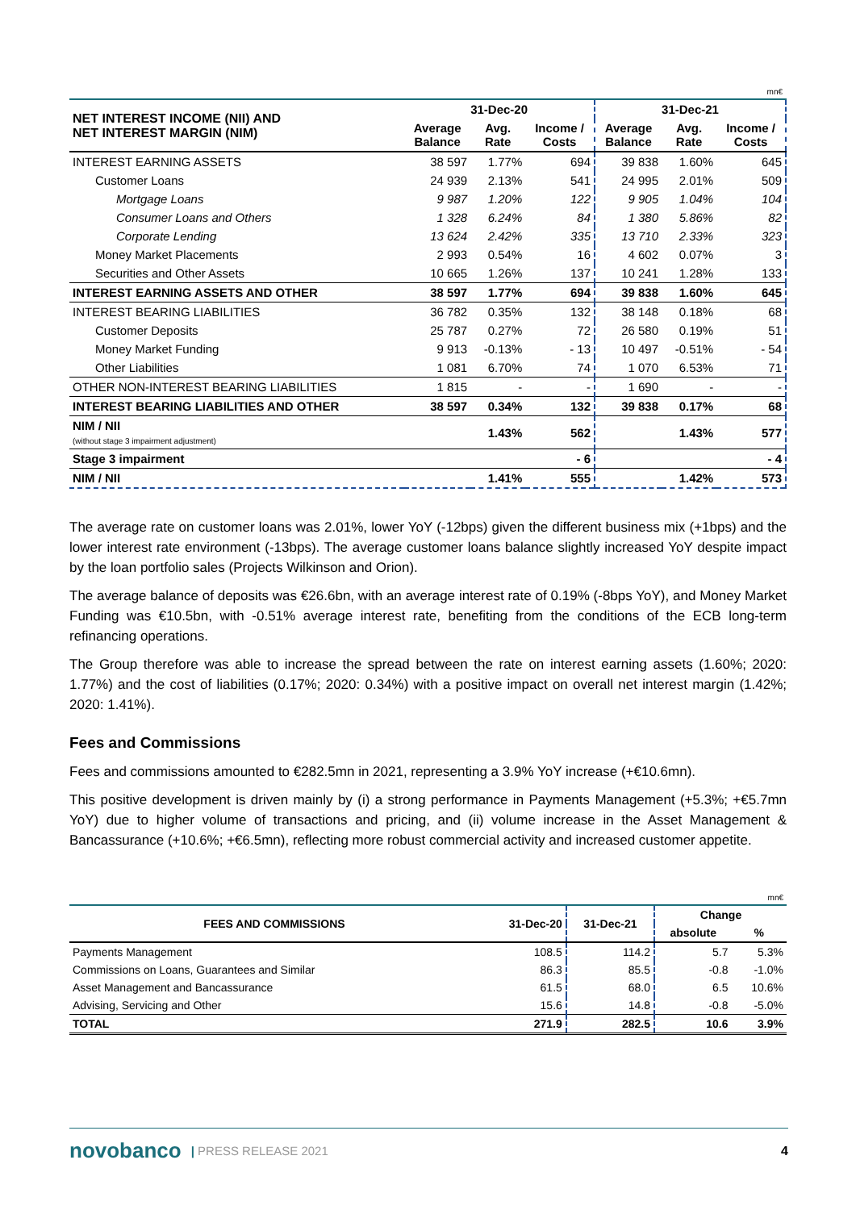| mn€ | | | | | | |
| NET INTEREST INCOME (NII) AND NET INTEREST MARGIN (NIM) | 31-Dec-20 | | | 31-Dec-21 | | |
| | Average Balance | Avg. Rate | Income / Costs | Average Balance | Avg. Rate | Income / Costs |
| INTEREST EARNING ASSETS | 38 597 | 1.77% | 694 | 39 838 | 1.60% | 645 |
| Customer Loans | 24 939 | 2.13% | 541 | 24 995 | 2.01% | 509 |
| Mortgage Loans | 9 987 | 1.20% | 122 | 9 905 | 1.04% | 104 |
| Consumer Loans and Others | 1 328 | 6.24% | 84 | 1 380 | 5.86% | 82 |
| Corporate Lending | 13 624 | 2.42% | 335 | 13 710 | 2.33% | 323 |
| Money Market Placements | 2 993 | 0.54% | 16 | 4 602 | 0.07% | 3 |
| Securities and Other Assets | 10 665 | 1.26% | 137 | 10 241 | 1.28% | 133 |
| INTEREST EARNING ASSETS AND OTHER | 38 597 | 1.77% | 694 | 39 838 | 1.60% | 645 |
| INTEREST BEARING LIABILITIES | 36 782 | 0.35% | 132 | 38 148 | 0.18% | 68 |
| Customer Deposits | 25 787 | 0.27% | 72 | 26 580 | 0.19% | 51 |
| Money Market Funding | 9 913 | -0.13% | - 13 | 10 497 | -0.51% | - 54 |
| Other Liabilities | 1 081 | 6.70% | 74 | 1 070 | 6.53% | 71 |
| OTHER NON-INTEREST BEARING LIABILITIES | 1 815 | - | - | 1 690 | - | - |
| INTEREST BEARING LIABILITIES AND OTHER | 38 597 | 0.34% | 132 | 39 838 | 0.17% | 68 |
| NIM / NII (without stage 3 impairment adjustment) | | 1.43% | 562 | | 1.43% | 577 |
| Stage 3 impairment | | | - 6 | | | - 4 |
| NIM / NII | | 1.41% | 555 | | 1.42% | 573 |
The average rate on customer loans was 2.01%, lower YoY (-12bps) given the different business mix (+1bps) and the lower interest rate environment (-13bps). The average customer loans balance slightly increased YoY despite impact by the loan portfolio sales (Projects Wilkinson and Orion).
The average balance of deposits was €26.6bn, with an average interest rate of 0.19% (-8bps YoY), and Money Market Funding was €10.5bn, with -0.51% average interest rate, benefiting from the conditions of the ECB long-term refinancing operations.
The Group therefore was able to increase the spread between the rate on interest earning assets (1.60%; 2020: 1.77%) and the cost of liabilities (0.17%; 2020: 0.34%) with a positive impact on overall net interest margin (1.42%; 2020: 1.41%).
Fees and Commissions
Fees and commissions amounted to €282.5mn in 2021, representing a 3.9% YoY increase (+€10.6mn).
This positive development is driven mainly by (i) a strong performance in Payments Management (+5.3%; +€5.7mn YoY) due to higher volume of transactions and pricing, and (ii) volume increase in the Asset Management & Bancassurance (+10.6%; +€6.5mn), reflecting more robust commercial activity and increased customer appetite.
| mn€ | | | | |
| FEES AND COMMISSIONS | 31-Dec-20 | 31-Dec-21 | Change | |
| | | | absolute | % |
| Payments Management | 108.5 | 114.2 | 5.7 | 5.3% |
| Commissions on Loans, Guarantees and Similar | 86.3 | 85.5 | -0.8 | -1.0% |
| Asset Management and Bancassurance | 61.5 | 68.0 | 6.5 | 10.6% |
| Advising, Servicing and Other | 15.6 | 14.8 | -0.8 | -5.0% |
| TOTAL | 271.9 | 282.5 | 10.6 | 3.9% |
novobanco | PRESS RELEASE 2021 4